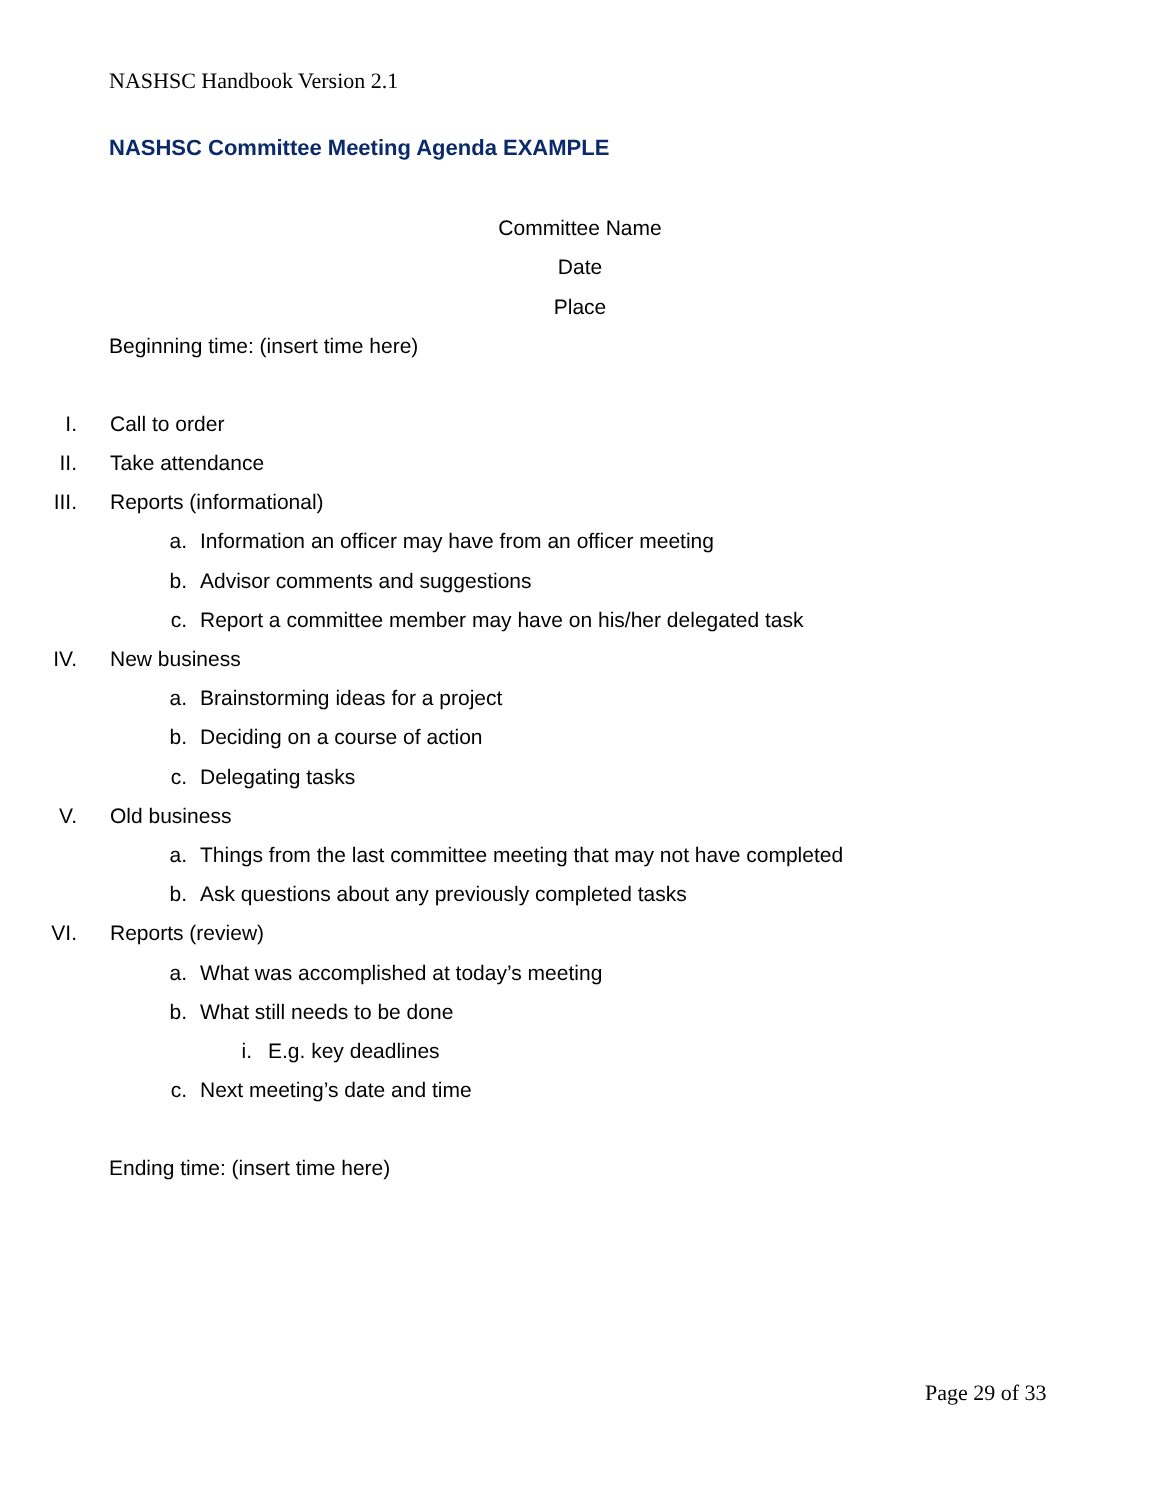NASHSC Handbook Version 2.1
NASHSC Committee Meeting Agenda EXAMPLE
Committee Name
Date
Place
Beginning time: (insert time here)
I. Call to order
II. Take attendance
III. Reports (informational)
a. Information an officer may have from an officer meeting
b. Advisor comments and suggestions
c. Report a committee member may have on his/her delegated task
IV. New business
a. Brainstorming ideas for a project
b. Deciding on a course of action
c. Delegating tasks
V. Old business
a. Things from the last committee meeting that may not have completed
b. Ask questions about any previously completed tasks
VI. Reports (review)
a. What was accomplished at today’s meeting
b. What still needs to be done
i. E.g. key deadlines
c. Next meeting’s date and time
Ending time: (insert time here)
Page 29 of 33